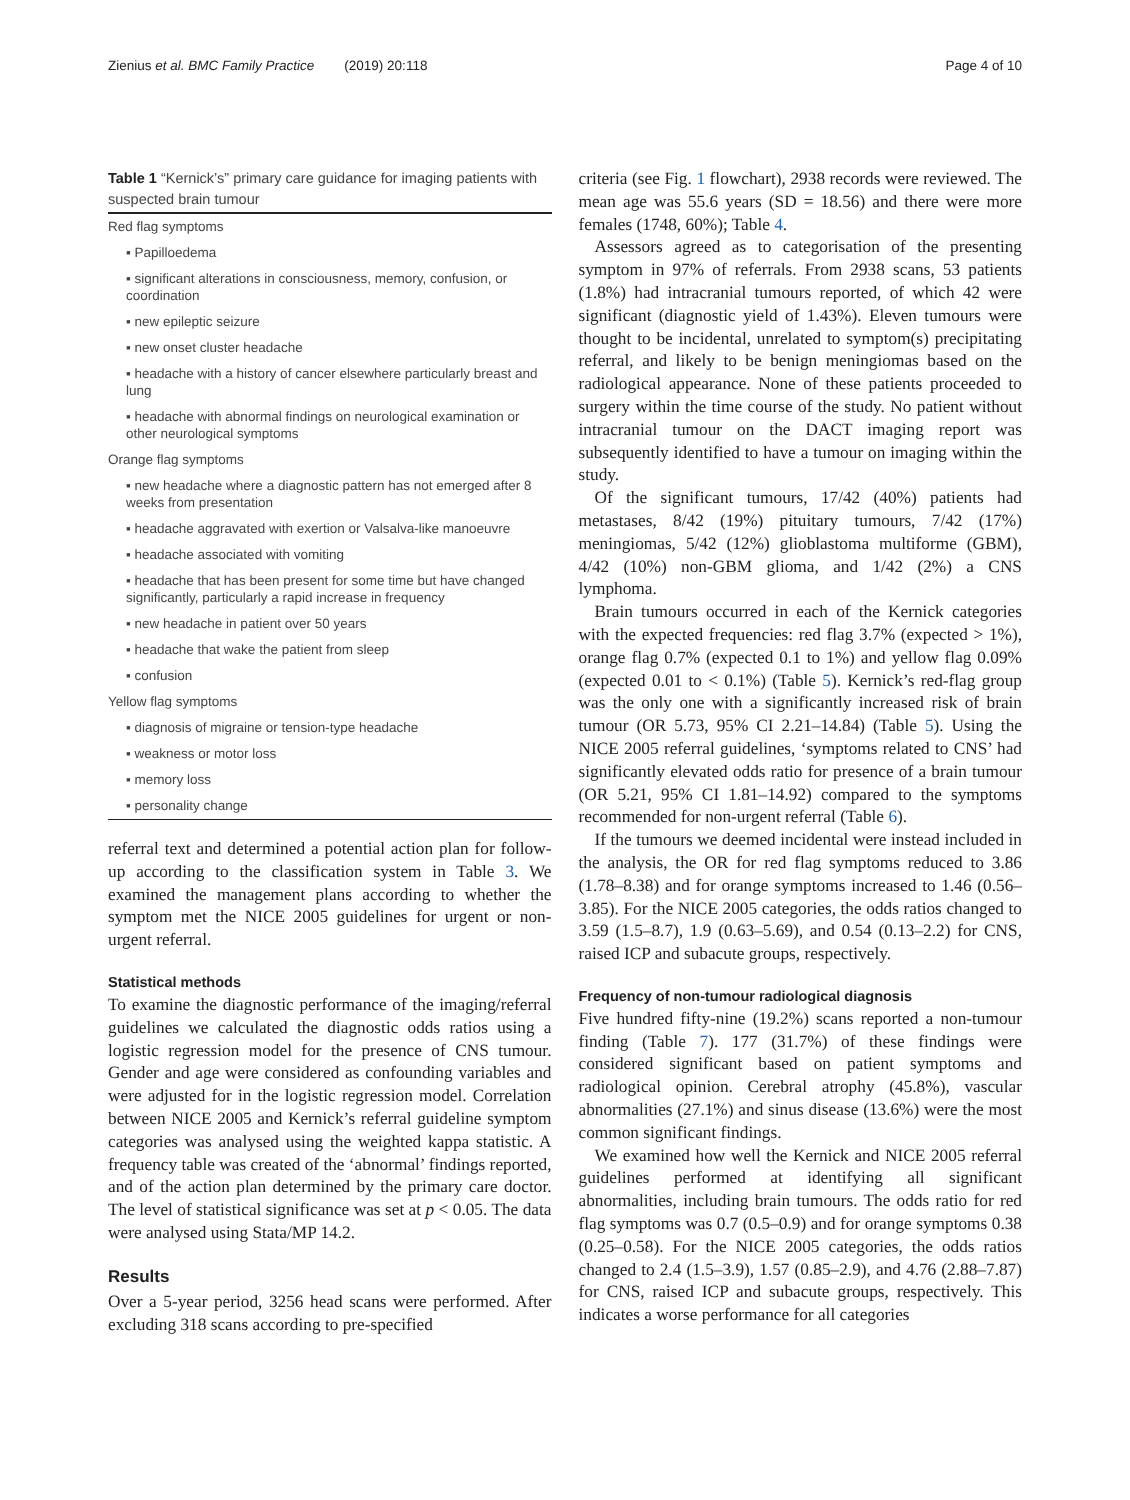Zienius et al. BMC Family Practice (2019) 20:118 Page 4 of 10
Table 1 “Kernick’s” primary care guidance for imaging patients with suspected brain tumour
| Red flag symptoms |
| ▪ Papilloedema |
| ▪ significant alterations in consciousness, memory, confusion, or coordination |
| ▪ new epileptic seizure |
| ▪ new onset cluster headache |
| ▪ headache with a history of cancer elsewhere particularly breast and lung |
| ▪ headache with abnormal findings on neurological examination or other neurological symptoms |
| Orange flag symptoms |
| ▪ new headache where a diagnostic pattern has not emerged after 8 weeks from presentation |
| ▪ headache aggravated with exertion or Valsalva-like manoeuvre |
| ▪ headache associated with vomiting |
| ▪ headache that has been present for some time but have changed significantly, particularly a rapid increase in frequency |
| ▪ new headache in patient over 50 years |
| ▪ headache that wake the patient from sleep |
| ▪ confusion |
| Yellow flag symptoms |
| ▪ diagnosis of migraine or tension-type headache |
| ▪ weakness or motor loss |
| ▪ memory loss |
| ▪ personality change |
referral text and determined a potential action plan for follow-up according to the classification system in Table 3. We examined the management plans according to whether the symptom met the NICE 2005 guidelines for urgent or non-urgent referral.
Statistical methods
To examine the diagnostic performance of the imaging/referral guidelines we calculated the diagnostic odds ratios using a logistic regression model for the presence of CNS tumour. Gender and age were considered as confounding variables and were adjusted for in the logistic regression model. Correlation between NICE 2005 and Kernick’s referral guideline symptom categories was analysed using the weighted kappa statistic. A frequency table was created of the ‘abnormal’ findings reported, and of the action plan determined by the primary care doctor. The level of statistical significance was set at p < 0.05. The data were analysed using Stata/MP 14.2.
Results
Over a 5-year period, 3256 head scans were performed. After excluding 318 scans according to pre-specified
criteria (see Fig. 1 flowchart), 2938 records were reviewed. The mean age was 55.6 years (SD = 18.56) and there were more females (1748, 60%); Table 4.
Assessors agreed as to categorisation of the presenting symptom in 97% of referrals. From 2938 scans, 53 patients (1.8%) had intracranial tumours reported, of which 42 were significant (diagnostic yield of 1.43%). Eleven tumours were thought to be incidental, unrelated to symptom(s) precipitating referral, and likely to be benign meningiomas based on the radiological appearance. None of these patients proceeded to surgery within the time course of the study. No patient without intracranial tumour on the DACT imaging report was subsequently identified to have a tumour on imaging within the study.
Of the significant tumours, 17/42 (40%) patients had metastases, 8/42 (19%) pituitary tumours, 7/42 (17%) meningiomas, 5/42 (12%) glioblastoma multiforme (GBM), 4/42 (10%) non-GBM glioma, and 1/42 (2%) a CNS lymphoma.
Brain tumours occurred in each of the Kernick categories with the expected frequencies: red flag 3.7% (expected > 1%), orange flag 0.7% (expected 0.1 to 1%) and yellow flag 0.09% (expected 0.01 to < 0.1%) (Table 5). Kernick’s red-flag group was the only one with a significantly increased risk of brain tumour (OR 5.73, 95% CI 2.21–14.84) (Table 5). Using the NICE 2005 referral guidelines, ‘symptoms related to CNS’ had significantly elevated odds ratio for presence of a brain tumour (OR 5.21, 95% CI 1.81–14.92) compared to the symptoms recommended for non-urgent referral (Table 6).
If the tumours we deemed incidental were instead included in the analysis, the OR for red flag symptoms reduced to 3.86 (1.78–8.38) and for orange symptoms increased to 1.46 (0.56–3.85). For the NICE 2005 categories, the odds ratios changed to 3.59 (1.5–8.7), 1.9 (0.63–5.69), and 0.54 (0.13–2.2) for CNS, raised ICP and subacute groups, respectively.
Frequency of non-tumour radiological diagnosis
Five hundred fifty-nine (19.2%) scans reported a non-tumour finding (Table 7). 177 (31.7%) of these findings were considered significant based on patient symptoms and radiological opinion. Cerebral atrophy (45.8%), vascular abnormalities (27.1%) and sinus disease (13.6%) were the most common significant findings.
We examined how well the Kernick and NICE 2005 referral guidelines performed at identifying all significant abnormalities, including brain tumours. The odds ratio for red flag symptoms was 0.7 (0.5–0.9) and for orange symptoms 0.38 (0.25–0.58). For the NICE 2005 categories, the odds ratios changed to 2.4 (1.5–3.9), 1.57 (0.85–2.9), and 4.76 (2.88–7.87) for CNS, raised ICP and subacute groups, respectively. This indicates a worse performance for all categories